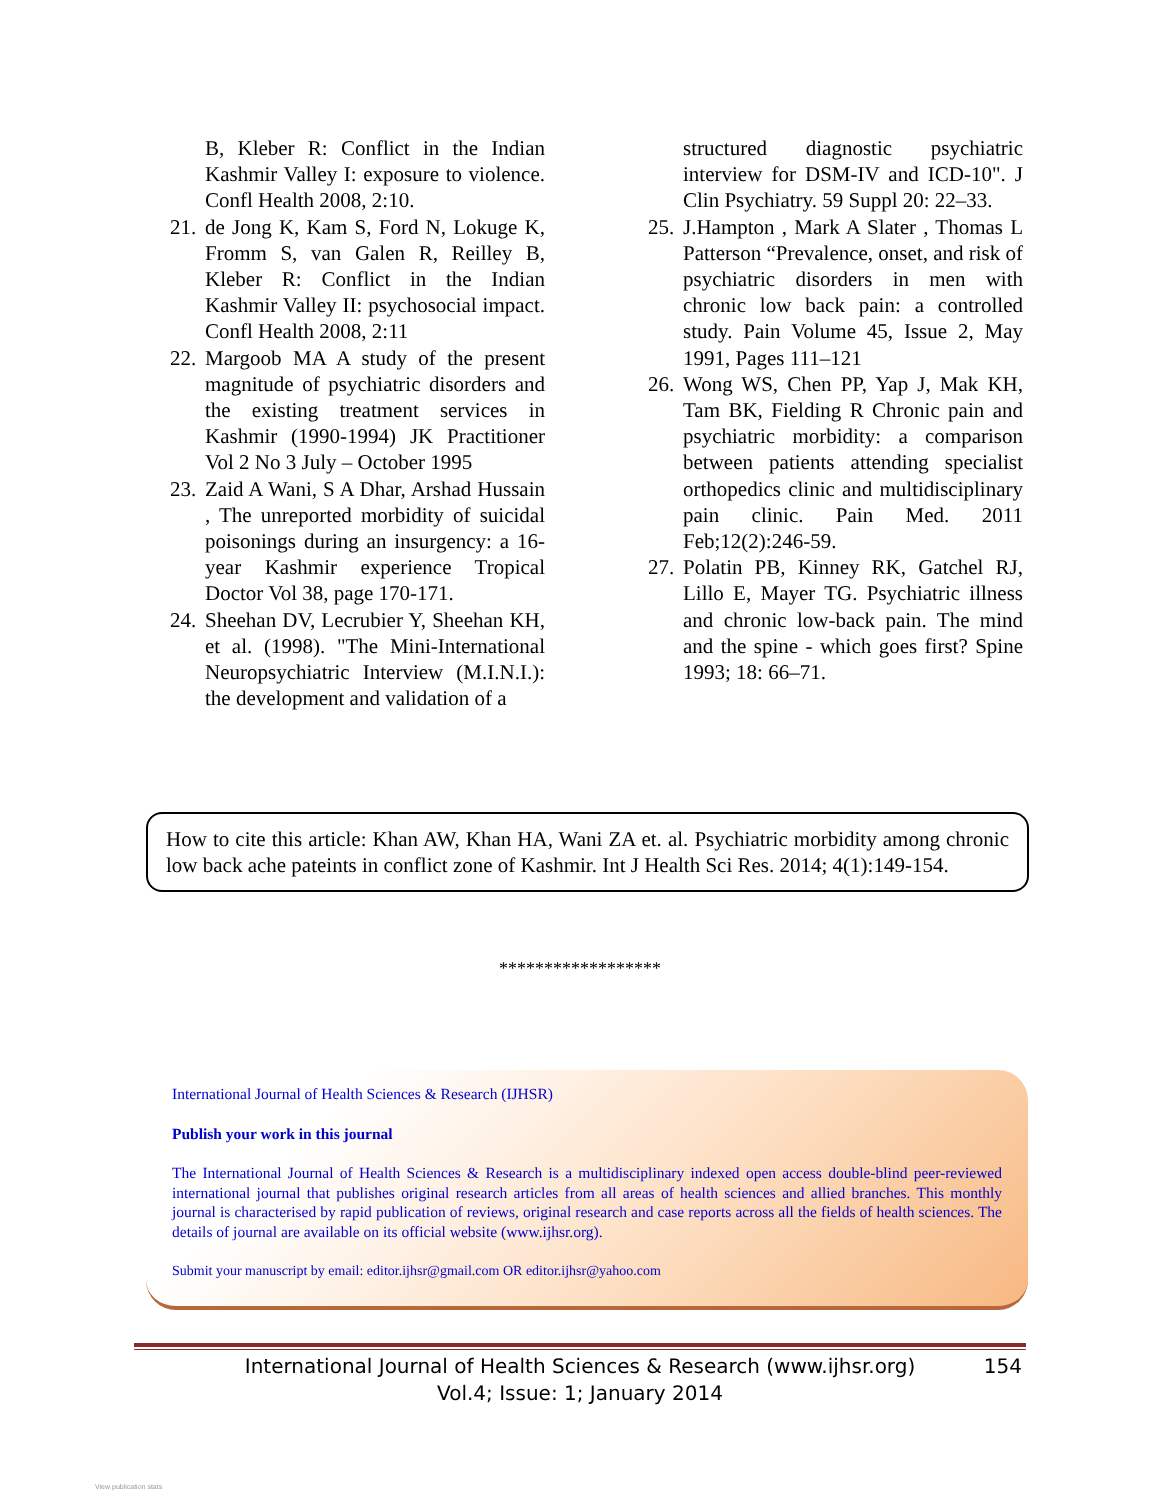B, Kleber R: Conflict in the Indian Kashmir Valley I: exposure to violence. Confl Health 2008, 2:10.
21. de Jong K, Kam S, Ford N, Lokuge K, Fromm S, van Galen R, Reilley B, Kleber R: Conflict in the Indian Kashmir Valley II: psychosocial impact. Confl Health 2008, 2:11
22. Margoob MA A study of the present magnitude of psychiatric disorders and the existing treatment services in Kashmir (1990-1994) JK Practitioner Vol 2 No 3 July – October 1995
23. Zaid A Wani, S A Dhar, Arshad Hussain , The unreported morbidity of suicidal poisonings during an insurgency: a 16-year Kashmir experience Tropical Doctor Vol 38, page 170-171.
24. Sheehan DV, Lecrubier Y, Sheehan KH, et al. (1998). "The Mini-International Neuropsychiatric Interview (M.I.N.I.): the development and validation of a
structured diagnostic psychiatric interview for DSM-IV and ICD-10". J Clin Psychiatry. 59 Suppl 20: 22–33.
25. J.Hampton , Mark A Slater , Thomas L Patterson “Prevalence, onset, and risk of psychiatric disorders in men with chronic low back pain: a controlled study. Pain Volume 45, Issue 2, May 1991, Pages 111–121
26. Wong WS, Chen PP, Yap J, Mak KH, Tam BK, Fielding R Chronic pain and psychiatric morbidity: a comparison between patients attending specialist orthopedics clinic and multidisciplinary pain clinic. Pain Med. 2011 Feb;12(2):246-59.
27. Polatin PB, Kinney RK, Gatchel RJ, Lillo E, Mayer TG. Psychiatric illness and chronic low-back pain. The mind and the spine - which goes first? Spine 1993; 18: 66–71.
How to cite this article: Khan AW, Khan HA, Wani ZA et. al. Psychiatric morbidity among chronic low back ache pateints in conflict zone of Kashmir. Int J Health Sci Res. 2014; 4(1):149-154.
******************
International Journal of Health Sciences & Research (IJHSR)
Publish your work in this journal
The International Journal of Health Sciences & Research is a multidisciplinary indexed open access double-blind peer-reviewed international journal that publishes original research articles from all areas of health sciences and allied branches. This monthly journal is characterised by rapid publication of reviews, original research and case reports across all the fields of health sciences. The details of journal are available on its official website (www.ijhsr.org).
Submit your manuscript by email: editor.ijhsr@gmail.com OR editor.ijhsr@yahoo.com
International Journal of Health Sciences & Research (www.ijhsr.org)
Vol.4; Issue: 1; January 2014
154
View publication stats